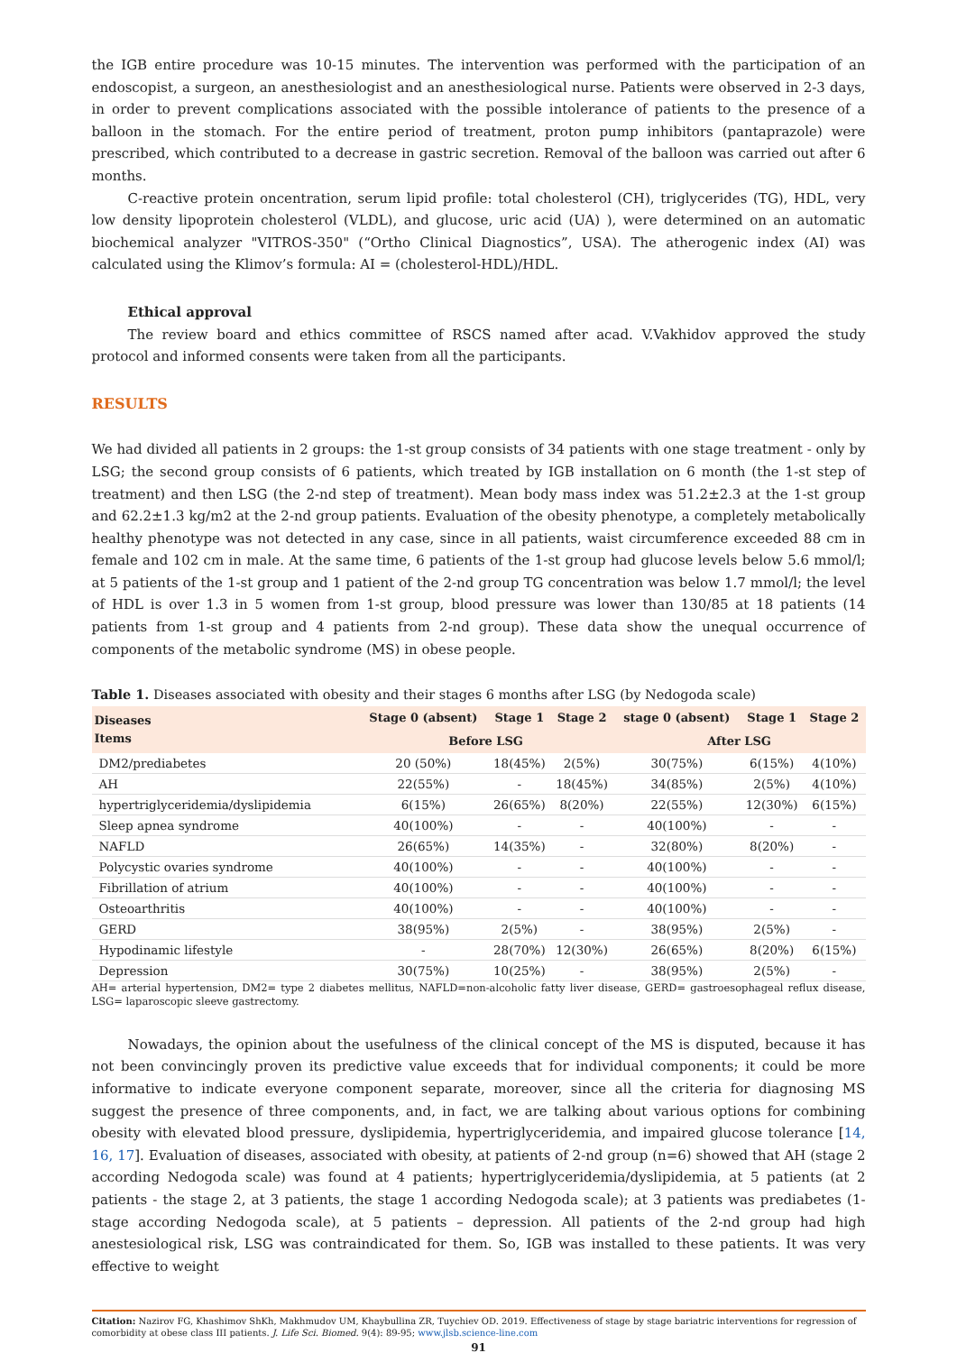the IGB entire procedure was 10-15 minutes. The intervention was performed with the participation of an endoscopist, a surgeon, an anesthesiologist and an anesthesiological nurse. Patients were observed in 2-3 days, in order to prevent complications associated with the possible intolerance of patients to the presence of a balloon in the stomach. For the entire period of treatment, proton pump inhibitors (pantaprazole) were prescribed, which contributed to a decrease in gastric secretion. Removal of the balloon was carried out after 6 months.
C-reactive protein oncentration, serum lipid profile: total cholesterol (CH), triglycerides (TG), HDL, very low density lipoprotein cholesterol (VLDL), and glucose, uric acid (UA) ), were determined on an automatic biochemical analyzer "VITROS-350" (“Ortho Clinical Diagnostics”, USA). The atherogenic index (AI) was calculated using the Klimov’s formula: AI = (cholesterol-HDL)/HDL.
Ethical approval
The review board and ethics committee of RSCS named after acad. V.Vakhidov approved the study protocol and informed consents were taken from all the participants.
RESULTS
We had divided all patients in 2 groups: the 1-st group consists of 34 patients with one stage treatment - only by LSG; the second group consists of 6 patients, which treated by IGB installation on 6 month (the 1-st step of treatment) and then LSG (the 2-nd step of treatment). Mean body mass index was 51.2±2.3 at the 1-st group and 62.2±1.3 kg/m2 at the 2-nd group patients. Evaluation of the obesity phenotype, a completely metabolically healthy phenotype was not detected in any case, since in all patients, waist circumference exceeded 88 cm in female and 102 cm in male. At the same time, 6 patients of the 1-st group had glucose levels below 5.6 mmol/l; at 5 patients of the 1-st group and 1 patient of the 2-nd group TG concentration was below 1.7 mmol/l; the level of HDL is over 1.3 in 5 women from 1-st group, blood pressure was lower than 130/85 at 18 patients (14 patients from 1-st group and 4 patients from 2-nd group). These data show the unequal occurrence of components of the metabolic syndrome (MS) in obese people.
Table 1. Diseases associated with obesity and their stages 6 months after LSG (by Nedogoda scale)
| Diseases Items | Stage 0 (absent) | Stage 1 | Stage 2 | stage 0 (absent) | Stage 1 | Stage 2 |
| --- | --- | --- | --- | --- | --- | --- |
| | Before LSG | | | After LSG | | |
| DM2/prediabetes | 20 (50%) | 18(45%) | 2(5%) | 30(75%) | 6(15%) | 4(10%) |
| AH | 22(55%) | - | 18(45%) | 34(85%) | 2(5%) | 4(10%) |
| hypertriglyceridemia/dyslipidemia | 6(15%) | 26(65%) | 8(20%) | 22(55%) | 12(30%) | 6(15%) |
| Sleep apnea syndrome | 40(100%) | - | - | 40(100%) | - | - |
| NAFLD | 26(65%) | 14(35%) | - | 32(80%) | 8(20%) | - |
| Polycystic ovaries syndrome | 40(100%) | - | - | 40(100%) | - | - |
| Fibrillation of atrium | 40(100%) | - | - | 40(100%) | - | - |
| Osteoarthritis | 40(100%) | - | - | 40(100%) | - | - |
| GERD | 38(95%) | 2(5%) | - | 38(95%) | 2(5%) | - |
| Hypodinamic lifestyle | - | 28(70%) | 12(30%) | 26(65%) | 8(20%) | 6(15%) |
| Depression | 30(75%) | 10(25%) | - | 38(95%) | 2(5%) | - |
AH= arterial hypertension, DM2= type 2 diabetes mellitus, NAFLD=non-alcoholic fatty liver disease, GERD= gastroesophageal reflux disease, LSG= laparoscopic sleeve gastrectomy.
Nowadays, the opinion about the usefulness of the clinical concept of the MS is disputed, because it has not been convincingly proven its predictive value exceeds that for individual components; it could be more informative to indicate everyone component separate, moreover, since all the criteria for diagnosing MS suggest the presence of three components, and, in fact, we are talking about various options for combining obesity with elevated blood pressure, dyslipidemia, hypertriglyceridemia, and impaired glucose tolerance [14, 16, 17]. Evaluation of diseases, associated with obesity, at patients of 2-nd group (n=6) showed that AH (stage 2 according Nedogoda scale) was found at 4 patients; hypertriglyceridemia/dyslipidemia, at 5 patients (at 2 patients - the stage 2, at 3 patients, the stage 1 according Nedogoda scale); at 3 patients was prediabetes (1-stage according Nedogoda scale), at 5 patients – depression. All patients of the 2-nd group had high anestesiological risk, LSG was contraindicated for them. So, IGB was installed to these patients. It was very effective to weight
Citation: Nazirov FG, Khashimov ShKh, Makhmudov UM, Khaybullina ZR, Tuychiev OD. 2019. Effectiveness of stage by stage bariatric interventions for regression of comorbidity at obese class III patients. J. Life Sci. Biomed. 9(4): 89-95; www.jlsb.science-line.com
91